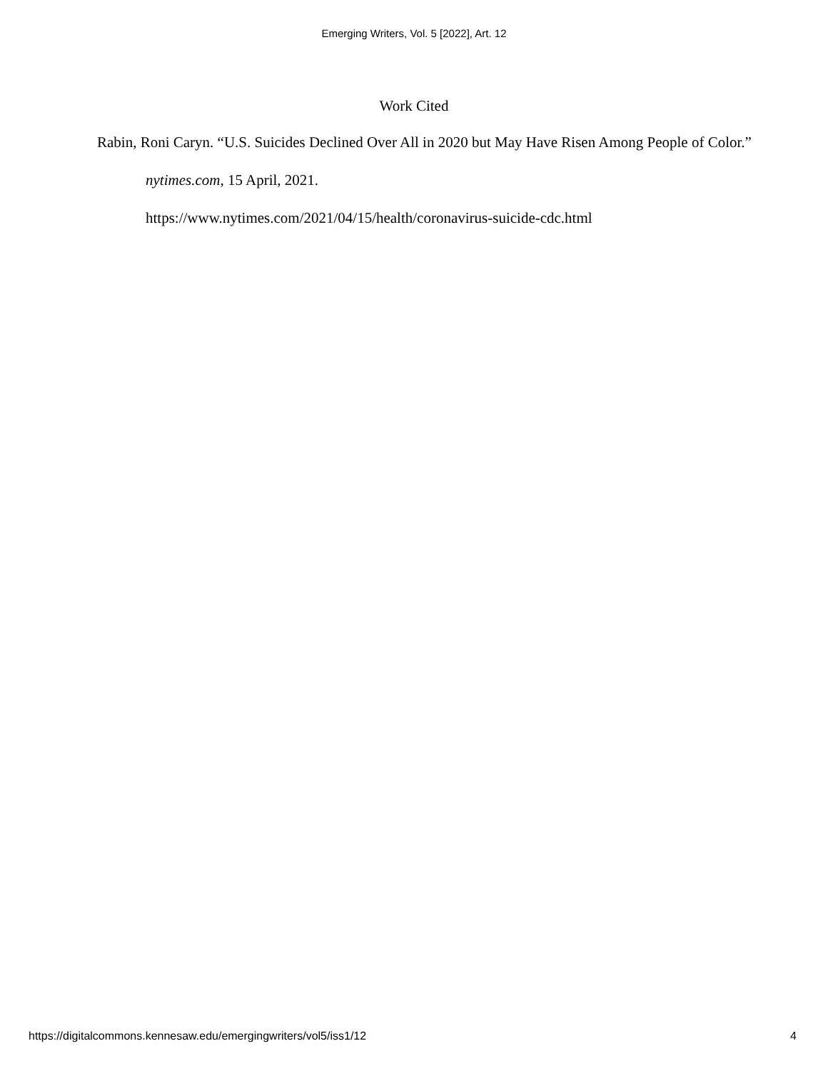Emerging Writers, Vol. 5 [2022], Art. 12
Work Cited
Rabin, Roni Caryn. “U.S. Suicides Declined Over All in 2020 but May Have Risen Among People of Color.” nytimes.com, 15 April, 2021.
https://www.nytimes.com/2021/04/15/health/coronavirus-suicide-cdc.html
https://digitalcommons.kennesaw.edu/emergingwriters/vol5/iss1/12 4